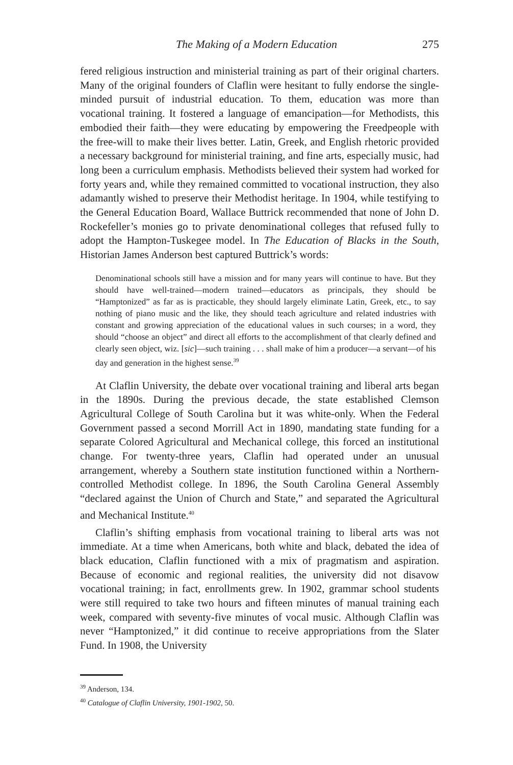The Making of a Modern Education 275
fered religious instruction and ministerial training as part of their original charters. Many of the original founders of Claflin were hesitant to fully endorse the single-minded pursuit of industrial education. To them, education was more than vocational training. It fostered a language of emancipation—for Methodists, this embodied their faith—they were educating by empowering the Freedpeople with the free-will to make their lives better. Latin, Greek, and English rhetoric provided a necessary background for ministerial training, and fine arts, especially music, had long been a curriculum emphasis. Methodists believed their system had worked for forty years and, while they remained committed to vocational instruction, they also adamantly wished to preserve their Methodist heritage. In 1904, while testifying to the General Education Board, Wallace Buttrick recommended that none of John D. Rockefeller’s monies go to private denominational colleges that refused fully to adopt the Hampton-Tuskegee model. In The Education of Blacks in the South, Historian James Anderson best captured Buttrick’s words:
Denominational schools still have a mission and for many years will continue to have. But they should have well-trained—modern trained—educators as principals, they should be “Hamptonized” as far as is practicable, they should largely eliminate Latin, Greek, etc., to say nothing of piano music and the like, they should teach agriculture and related industries with constant and growing appreciation of the educational values in such courses; in a word, they should “choose an object” and direct all efforts to the accomplishment of that clearly defined and clearly seen object, wiz. [sic]—such training . . . shall make of him a producer—a servant—of his day and generation in the highest sense.<sup>39</sup>
At Claflin University, the debate over vocational training and liberal arts began in the 1890s. During the previous decade, the state established Clemson Agricultural College of South Carolina but it was white-only. When the Federal Government passed a second Morrill Act in 1890, mandating state funding for a separate Colored Agricultural and Mechanical college, this forced an institutional change. For twenty-three years, Claflin had operated under an unusual arrangement, whereby a Southern state institution functioned within a Northern-controlled Methodist college. In 1896, the South Carolina General Assembly “declared against the Union of Church and State,” and separated the Agricultural and Mechanical Institute.<sup>40</sup>
Claflin’s shifting emphasis from vocational training to liberal arts was not immediate. At a time when Americans, both white and black, debated the idea of black education, Claflin functioned with a mix of pragmatism and aspiration. Because of economic and regional realities, the university did not disavow vocational training; in fact, enrollments grew. In 1902, grammar school students were still required to take two hours and fifteen minutes of manual training each week, compared with seventy-five minutes of vocal music. Although Claflin was never “Hamptonized,” it did continue to receive appropriations from the Slater Fund. In 1908, the University
<sup>39</sup> Anderson, 134.
<sup>40</sup> Catalogue of Claflin University, 1901-1902, 50.